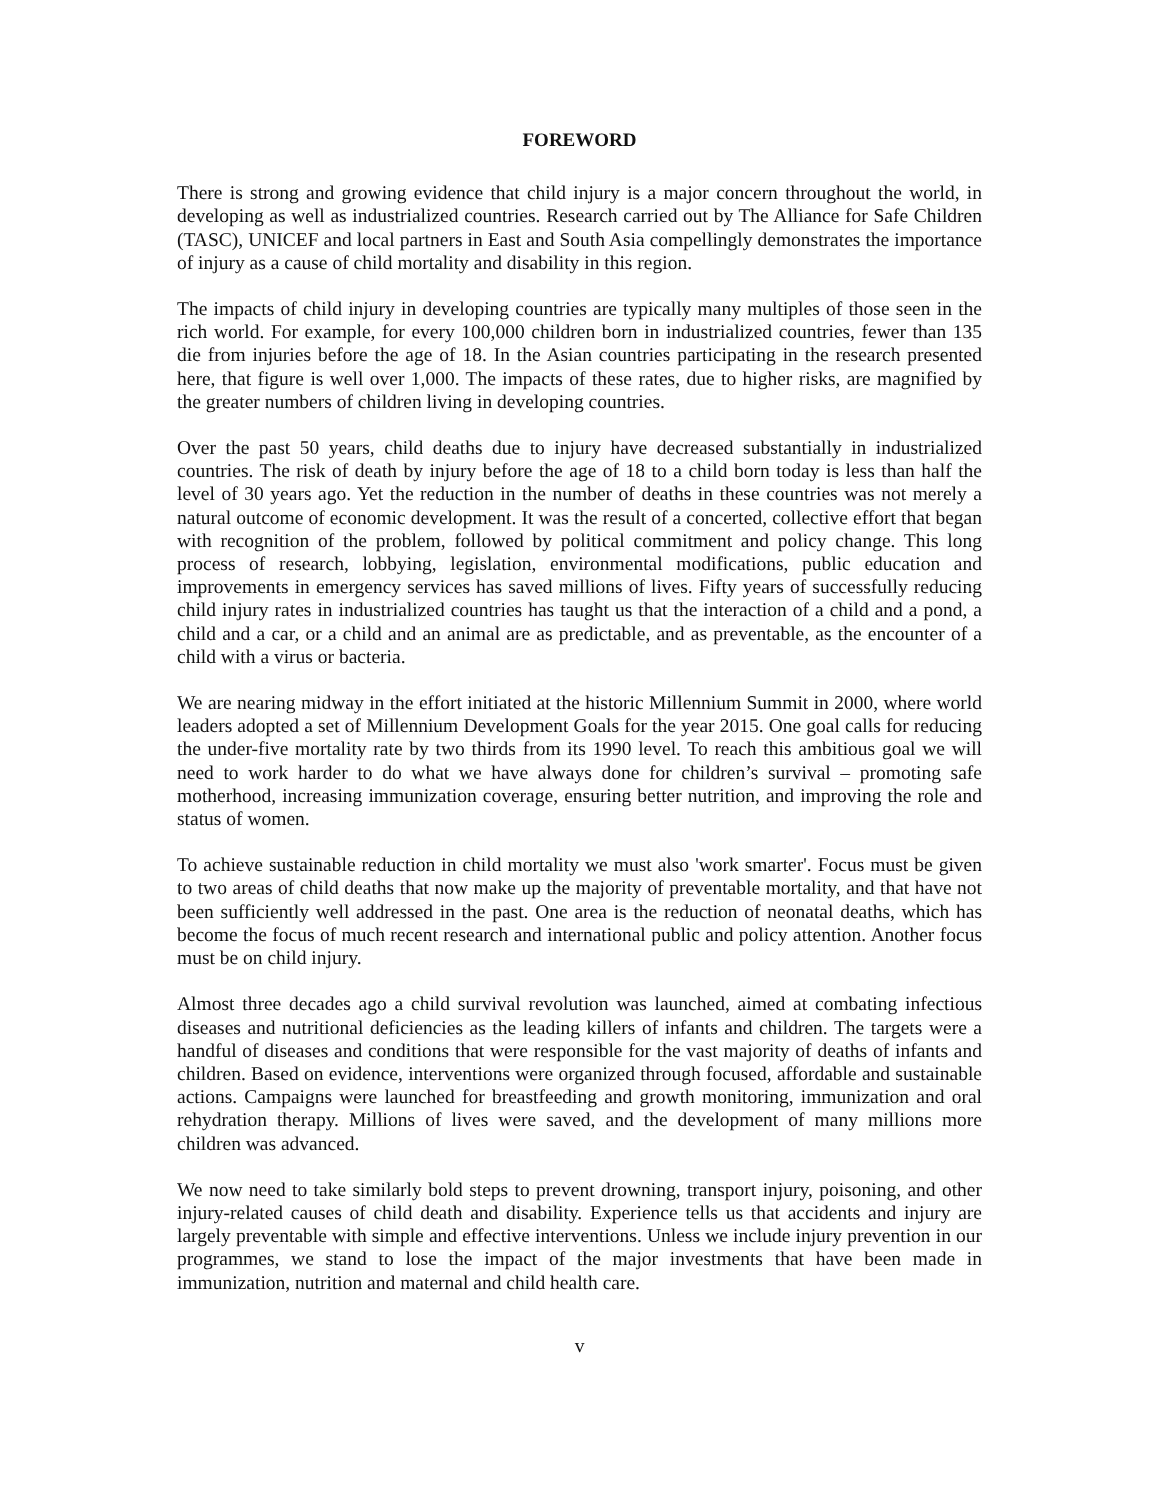FOREWORD
There is strong and growing evidence that child injury is a major concern throughout the world, in developing as well as industrialized countries. Research carried out by The Alliance for Safe Children (TASC), UNICEF and local partners in East and South Asia compellingly demonstrates the importance of injury as a cause of child mortality and disability in this region.
The impacts of child injury in developing countries are typically many multiples of those seen in the rich world. For example, for every 100,000 children born in industrialized countries, fewer than 135 die from injuries before the age of 18. In the Asian countries participating in the research presented here, that figure is well over 1,000. The impacts of these rates, due to higher risks, are magnified by the greater numbers of children living in developing countries.
Over the past 50 years, child deaths due to injury have decreased substantially in industrialized countries. The risk of death by injury before the age of 18 to a child born today is less than half the level of 30 years ago. Yet the reduction in the number of deaths in these countries was not merely a natural outcome of economic development. It was the result of a concerted, collective effort that began with recognition of the problem, followed by political commitment and policy change. This long process of research, lobbying, legislation, environmental modifications, public education and improvements in emergency services has saved millions of lives. Fifty years of successfully reducing child injury rates in industrialized countries has taught us that the interaction of a child and a pond, a child and a car, or a child and an animal are as predictable, and as preventable, as the encounter of a child with a virus or bacteria.
We are nearing midway in the effort initiated at the historic Millennium Summit in 2000, where world leaders adopted a set of Millennium Development Goals for the year 2015. One goal calls for reducing the under-five mortality rate by two thirds from its 1990 level. To reach this ambitious goal we will need to work harder to do what we have always done for children’s survival – promoting safe motherhood, increasing immunization coverage, ensuring better nutrition, and improving the role and status of women.
To achieve sustainable reduction in child mortality we must also 'work smarter'. Focus must be given to two areas of child deaths that now make up the majority of preventable mortality, and that have not been sufficiently well addressed in the past. One area is the reduction of neonatal deaths, which has become the focus of much recent research and international public and policy attention. Another focus must be on child injury.
Almost three decades ago a child survival revolution was launched, aimed at combating infectious diseases and nutritional deficiencies as the leading killers of infants and children. The targets were a handful of diseases and conditions that were responsible for the vast majority of deaths of infants and children. Based on evidence, interventions were organized through focused, affordable and sustainable actions. Campaigns were launched for breastfeeding and growth monitoring, immunization and oral rehydration therapy. Millions of lives were saved, and the development of many millions more children was advanced.
We now need to take similarly bold steps to prevent drowning, transport injury, poisoning, and other injury-related causes of child death and disability. Experience tells us that accidents and injury are largely preventable with simple and effective interventions. Unless we include injury prevention in our programmes, we stand to lose the impact of the major investments that have been made in immunization, nutrition and maternal and child health care.
v